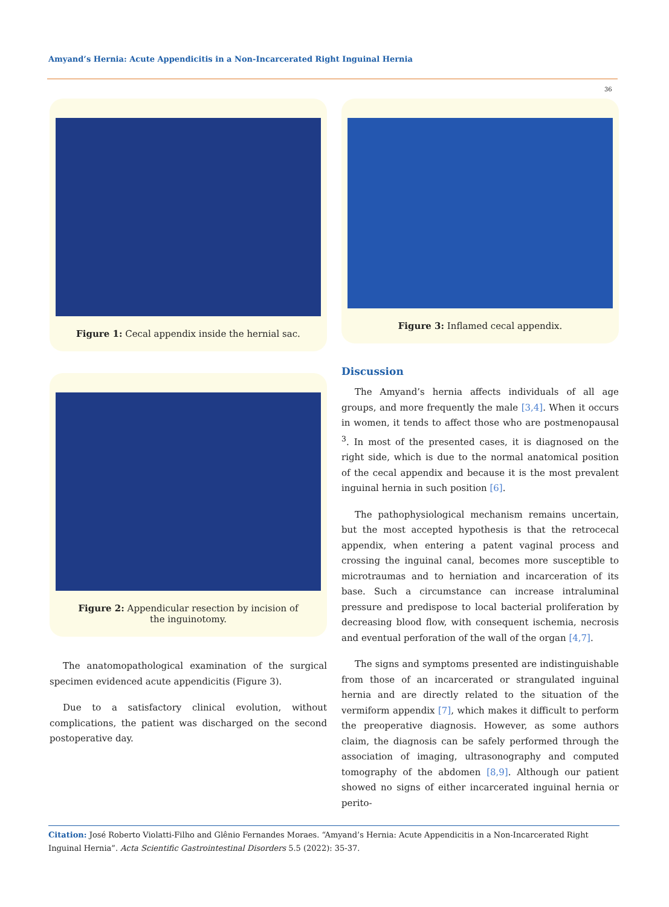Amyand’s Hernia: Acute Appendicitis in a Non-Incarcerated Right Inguinal Hernia
36
Figure 1: Cecal appendix inside the hernial sac.
Figure 2: Appendicular resection by incision of
the inguinotomy.
The anatomopathological examination of the surgical specimen evidenced acute appendicitis (Figure 3).
Due to a satisfactory clinical evolution, without complications, the patient was discharged on the second postoperative day.
Figure 3: Inflamed cecal appendix.
Discussion
The Amyand’s hernia affects individuals of all age groups, and more frequently the male [3,4]. When it occurs in women, it tends to affect those who are postmenopausal <sup>3</sup>. In most of the presented cases, it is diagnosed on the right side, which is due to the normal anatomical position of the cecal appendix and because it is the most prevalent inguinal hernia in such position [6].
The pathophysiological mechanism remains uncertain, but the most accepted hypothesis is that the retrocecal appendix, when entering a patent vaginal process and crossing the inguinal canal, becomes more susceptible to microtraumas and to herniation and incarceration of its base. Such a circumstance can increase intraluminal pressure and predispose to local bacterial proliferation by decreasing blood flow, with consequent ischemia, necrosis and eventual perforation of the wall of the organ [4,7].
The signs and symptoms presented are indistinguishable from those of an incarcerated or strangulated inguinal hernia and are directly related to the situation of the vermiform appendix [7], which makes it difficult to perform the preoperative diagnosis. However, as some authors claim, the diagnosis can be safely performed through the association of imaging, ultrasonography and computed tomography of the abdomen [8,9]. Although our patient showed no signs of either incarcerated inguinal hernia or perito-
Citation: José Roberto Violatti-Filho and Glênio Fernandes Moraes. “Amyand’s Hernia: Acute Appendicitis in a Non-Incarcerated Right Inguinal Hernia”. Acta Scientific Gastrointestinal Disorders 5.5 (2022): 35-37.